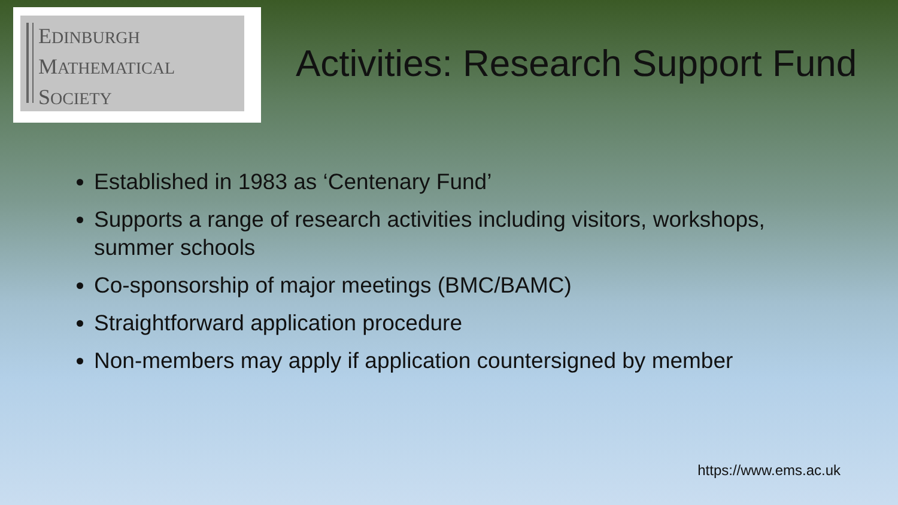EDINBURGH
MATHEMATICAL
SOCIETY
Activities: Research Support Fund
Established in 1983 as ‘Centenary Fund’
Supports a range of research activities including visitors, workshops, summer schools
Co-sponsorship of major meetings (BMC/BAMC)
Straightforward application procedure
Non-members may apply if application countersigned by member
https://www.ems.ac.uk